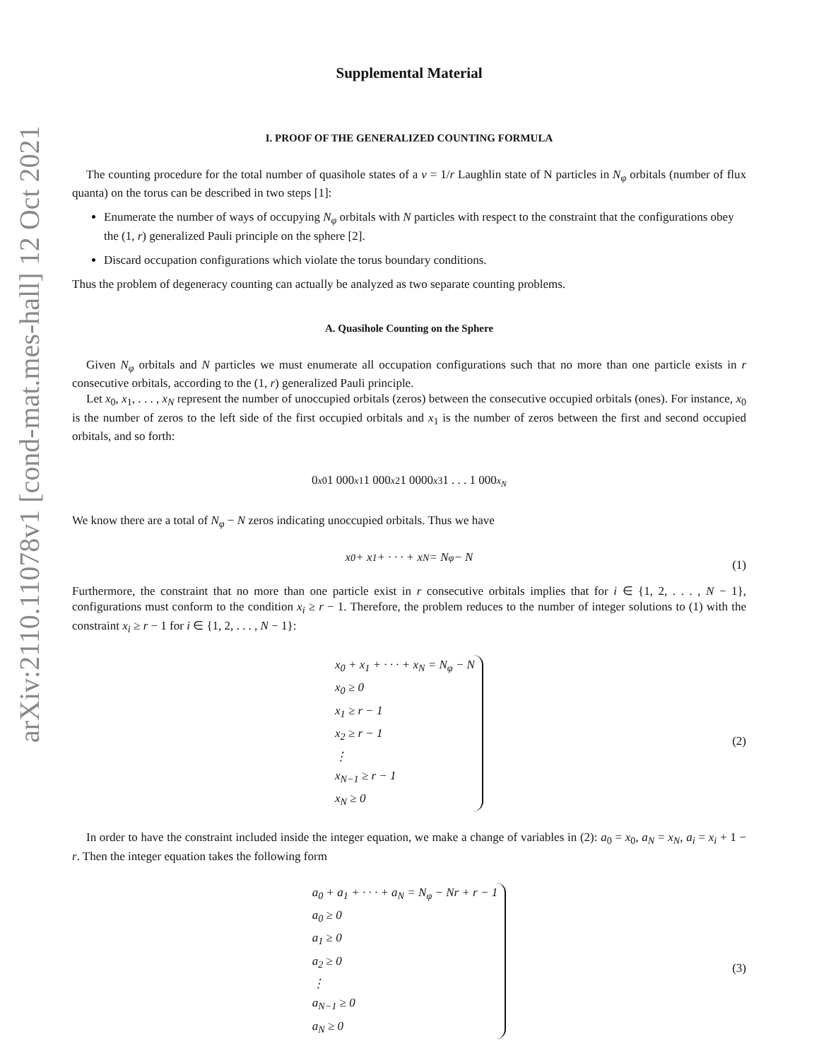arXiv:2110.11078v1 [cond-mat.mes-hall] 12 Oct 2021
Supplemental Material
I. PROOF OF THE GENERALIZED COUNTING FORMULA
The counting procedure for the total number of quasihole states of a ν = 1/r Laughlin state of N particles in N<sub>φ</sub> orbitals (number of flux quanta) on the torus can be described in two steps [1]:
Enumerate the number of ways of occupying N<sub>φ</sub> orbitals with N particles with respect to the constraint that the configurations obey the (1, r) generalized Pauli principle on the sphere [2].
Discard occupation configurations which violate the torus boundary conditions.
Thus the problem of degeneracy counting can actually be analyzed as two separate counting problems.
A. Quasihole Counting on the Sphere
Given N<sub>φ</sub> orbitals and N particles we must enumerate all occupation configurations such that no more than one particle exists in r consecutive orbitals, according to the (1, r) generalized Pauli principle.
Let x<sub>0</sub>, x<sub>1</sub>, . . . , x<sub>N</sub> represent the number of unoccupied orbitals (zeros) between the consecutive occupied orbitals (ones). For instance, x<sub>0</sub> is the number of zeros to the left side of the first occupied orbitals and x<sub>1</sub> is the number of zeros between the first and second occupied orbitals, and so forth:
0<sub>x0</sub> 1 000<sub>x1</sub> 1 000<sub>x2</sub> 1 0000<sub>x3</sub> 1 . . . 1 000<sub>x<sub>N</sub></sub>
We know there are a total of N<sub>φ</sub> − N zeros indicating unoccupied orbitals. Thus we have
x<sub>0</sub> + x<sub>1</sub> + · · · + x<sub>N</sub> = N<sub>φ</sub> − N (1)
Furthermore, the constraint that no more than one particle exist in r consecutive orbitals implies that for i ∈ {1, 2, . . . , N − 1}, configurations must conform to the condition x<sub>i</sub> ≥ r − 1. Therefore, the problem reduces to the number of integer solutions to (1) with the constraint x<sub>i</sub> ≥ r − 1 for i ∈ {1, 2, . . . , N − 1}:
x<sub>0</sub> + x<sub>1</sub> + · · · + x<sub>N</sub> = N<sub>φ</sub> − N
x<sub>0</sub> ≥ 0
x<sub>1</sub> ≥ r − 1
x<sub>2</sub> ≥ r − 1
⋮
x<sub>N−1</sub> ≥ r − 1
x<sub>N</sub> ≥ 0
(2)
In order to have the constraint included inside the integer equation, we make a change of variables in (2): a<sub>0</sub> = x<sub>0</sub>, a<sub>N</sub> = x<sub>N</sub>, a<sub>i</sub> = x<sub>i</sub> + 1 − r. Then the integer equation takes the following form
a<sub>0</sub> + a<sub>1</sub> + · · · + a<sub>N</sub> = N<sub>φ</sub> − Nr + r − 1
a<sub>0</sub> ≥ 0
a<sub>1</sub> ≥ 0
a<sub>2</sub> ≥ 0
⋮
a<sub>N−1</sub> ≥ 0
a<sub>N</sub> ≥ 0
(3)